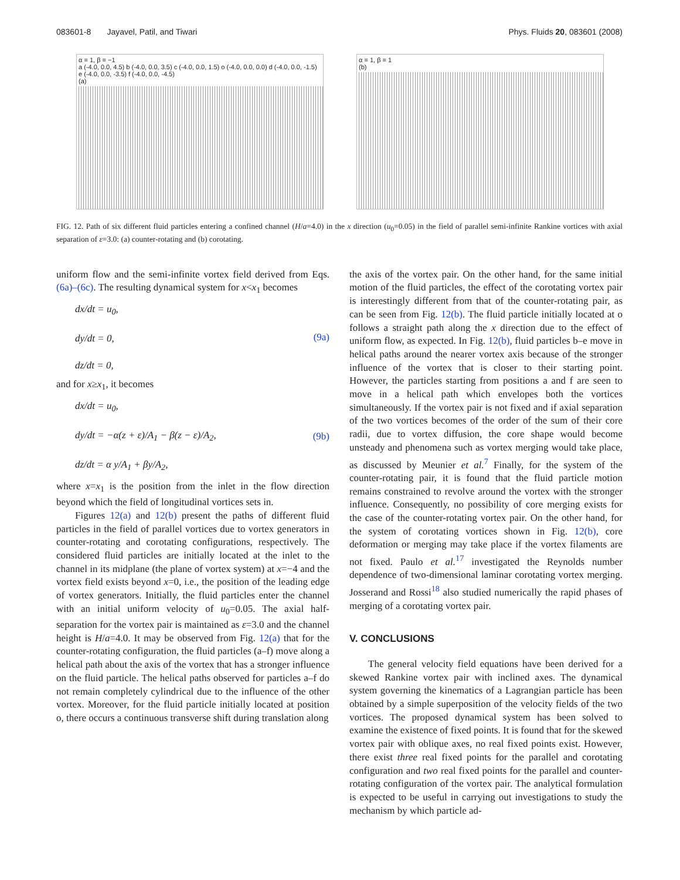083601-8 Jayavel, Patil, and Tiwari Phys. Fluids 20, 083601 (2008)
α = 1, β = −1
a (-4.0, 0.0, 4.5) b (-4.0, 0.0, 3.5) c (-4.0, 0.0, 1.5) o (-4.0, 0.0, 0.0) d (-4.0, 0.0, -1.5) e (-4.0, 0.0, -3.5) f (-4.0, 0.0, -4.5)
(a)
α = 1, β = 1
(b)
FIG. 12. Path of six different fluid particles entering a confined channel (H/a=4.0) in the x direction (u<sub>0</sub>=0.05) in the field of parallel semi-infinite Rankine vortices with axial separation of ε=3.0: (a) counter-rotating and (b) corotating.
uniform flow and the semi-infinite vortex field derived from Eqs. (6a)–(6c). The resulting dynamical system for x<x<sub>1</sub> becomes
dx/dt = u<sub>0</sub>,
dy/dt = 0,
dz/dt = 0, (9a)
and for x≥x<sub>1</sub>, it becomes
dx/dt = u<sub>0</sub>,
dy/dt = −α(z + ε)/A<sub>1</sub> − β(z − ε)/A<sub>2</sub>,
dz/dt = α y/A<sub>1</sub> + βy/A<sub>2</sub>, (9b)
where x=x<sub>1</sub> is the position from the inlet in the flow direction beyond which the field of longitudinal vortices sets in.
Figures 12(a) and 12(b) present the paths of different fluid particles in the field of parallel vortices due to vortex generators in counter-rotating and corotating configurations, respectively. The considered fluid particles are initially located at the inlet to the channel in its midplane (the plane of vortex system) at x=−4 and the vortex field exists beyond x=0, i.e., the position of the leading edge of vortex generators. Initially, the fluid particles enter the channel with an initial uniform velocity of u<sub>0</sub>=0.05. The axial half-separation for the vortex pair is maintained as ε=3.0 and the channel height is H/a=4.0. It may be observed from Fig. 12(a) that for the counter-rotating configuration, the fluid particles (a–f) move along a helical path about the axis of the vortex that has a stronger influence on the fluid particle. The helical paths observed for particles a–f do not remain completely cylindrical due to the influence of the other vortex. Moreover, for the fluid particle initially located at position o, there occurs a continuous transverse shift during translation along
the axis of the vortex pair. On the other hand, for the same initial motion of the fluid particles, the effect of the corotating vortex pair is interestingly different from that of the counter-rotating pair, as can be seen from Fig. 12(b). The fluid particle initially located at o follows a straight path along the x direction due to the effect of uniform flow, as expected. In Fig. 12(b), fluid particles b–e move in helical paths around the nearer vortex axis because of the stronger influence of the vortex that is closer to their starting point. However, the particles starting from positions a and f are seen to move in a helical path which envelopes both the vortices simultaneously. If the vortex pair is not fixed and if axial separation of the two vortices becomes of the order of the sum of their core radii, due to vortex diffusion, the core shape would become unsteady and phenomena such as vortex merging would take place, as discussed by Meunier et al.<sup>7</sup> Finally, for the system of the counter-rotating pair, it is found that the fluid particle motion remains constrained to revolve around the vortex with the stronger influence. Consequently, no possibility of core merging exists for the case of the counter-rotating vortex pair. On the other hand, for the system of corotating vortices shown in Fig. 12(b), core deformation or merging may take place if the vortex filaments are not fixed. Paulo et al.<sup>17</sup> investigated the Reynolds number dependence of two-dimensional laminar corotating vortex merging. Josserand and Rossi<sup>18</sup> also studied numerically the rapid phases of merging of a corotating vortex pair.
V. CONCLUSIONS
The general velocity field equations have been derived for a skewed Rankine vortex pair with inclined axes. The dynamical system governing the kinematics of a Lagrangian particle has been obtained by a simple superposition of the velocity fields of the two vortices. The proposed dynamical system has been solved to examine the existence of fixed points. It is found that for the skewed vortex pair with oblique axes, no real fixed points exist. However, there exist three real fixed points for the parallel and corotating configuration and two real fixed points for the parallel and counter-rotating configuration of the vortex pair. The analytical formulation is expected to be useful in carrying out investigations to study the mechanism by which particle ad-